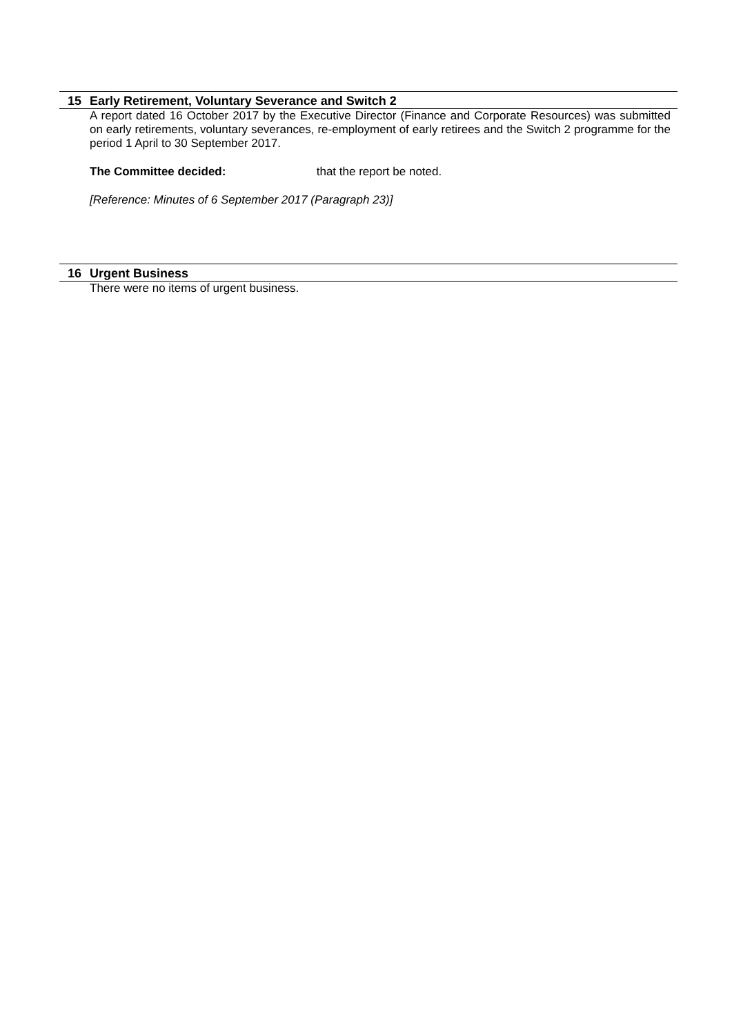15 Early Retirement, Voluntary Severance and Switch 2
A report dated 16 October 2017 by the Executive Director (Finance and Corporate Resources) was submitted on early retirements, voluntary severances, re-employment of early retirees and the Switch 2 programme for the period 1 April to 30 September 2017.
The Committee decided: that the report be noted.
[Reference: Minutes of 6 September 2017 (Paragraph 23)]
16 Urgent Business
There were no items of urgent business.